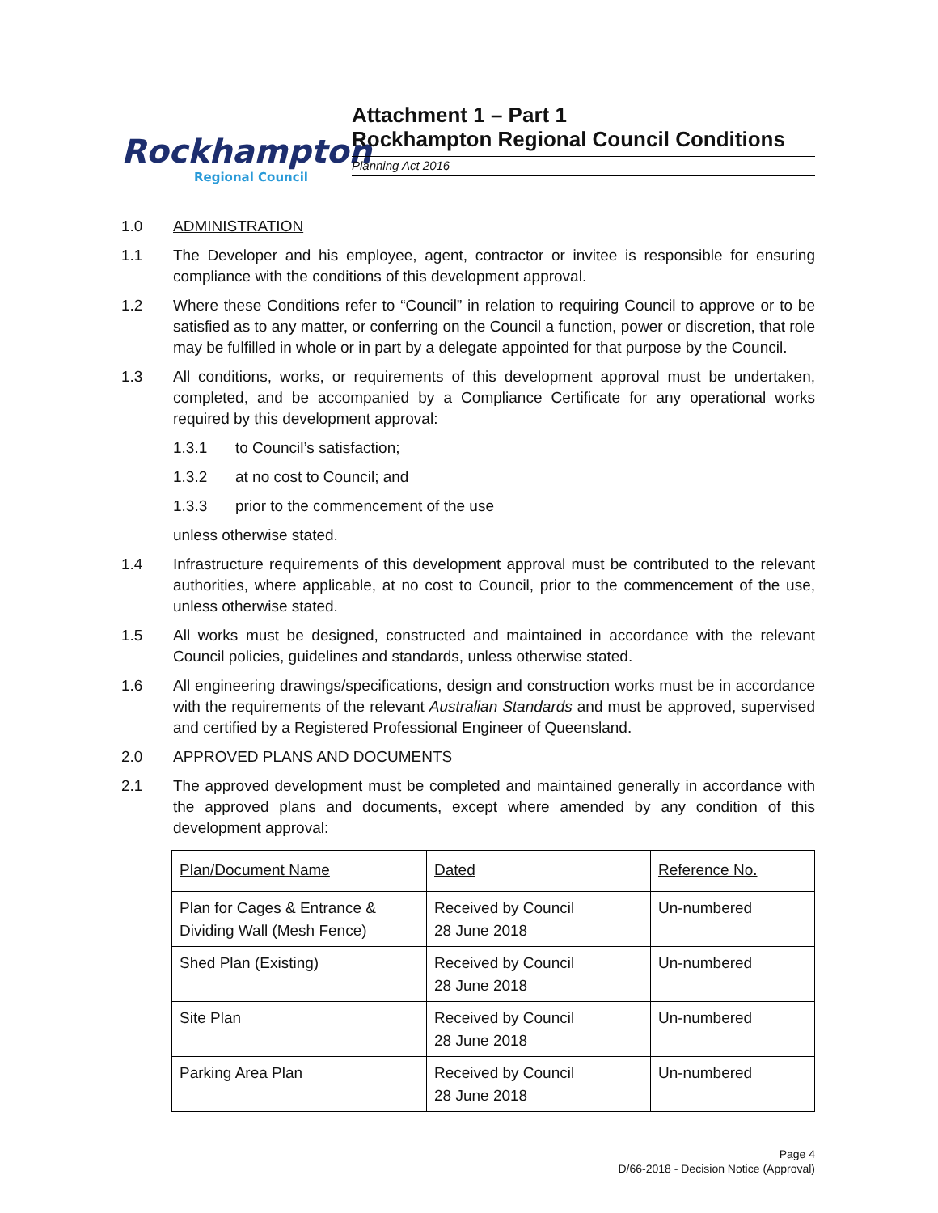Rockhampton
Regional Council
Attachment 1 – Part 1
Rockhampton Regional Council Conditions
Planning Act 2016
1.0 ADMINISTRATION
1.1 The Developer and his employee, agent, contractor or invitee is responsible for ensuring compliance with the conditions of this development approval.
1.2 Where these Conditions refer to “Council” in relation to requiring Council to approve or to be satisfied as to any matter, or conferring on the Council a function, power or discretion, that role may be fulfilled in whole or in part by a delegate appointed for that purpose by the Council.
1.3 All conditions, works, or requirements of this development approval must be undertaken, completed, and be accompanied by a Compliance Certificate for any operational works required by this development approval:
1.3.1 to Council’s satisfaction;
1.3.2 at no cost to Council; and
1.3.3 prior to the commencement of the use
unless otherwise stated.
1.4 Infrastructure requirements of this development approval must be contributed to the relevant authorities, where applicable, at no cost to Council, prior to the commencement of the use, unless otherwise stated.
1.5 All works must be designed, constructed and maintained in accordance with the relevant Council policies, guidelines and standards, unless otherwise stated.
1.6 All engineering drawings/specifications, design and construction works must be in accordance with the requirements of the relevant Australian Standards and must be approved, supervised and certified by a Registered Professional Engineer of Queensland.
2.0 APPROVED PLANS AND DOCUMENTS
2.1 The approved development must be completed and maintained generally in accordance with the approved plans and documents, except where amended by any condition of this development approval:
| Plan/Document Name | Dated | Reference No. |
| Plan for Cages & Entrance & Dividing Wall (Mesh Fence) | Received by Council 28 June 2018 | Un-numbered |
| Shed Plan (Existing) | Received by Council 28 June 2018 | Un-numbered |
| Site Plan | Received by Council 28 June 2018 | Un-numbered |
| Parking Area Plan | Received by Council 28 June 2018 | Un-numbered |
Page 4
D/66-2018 - Decision Notice (Approval)